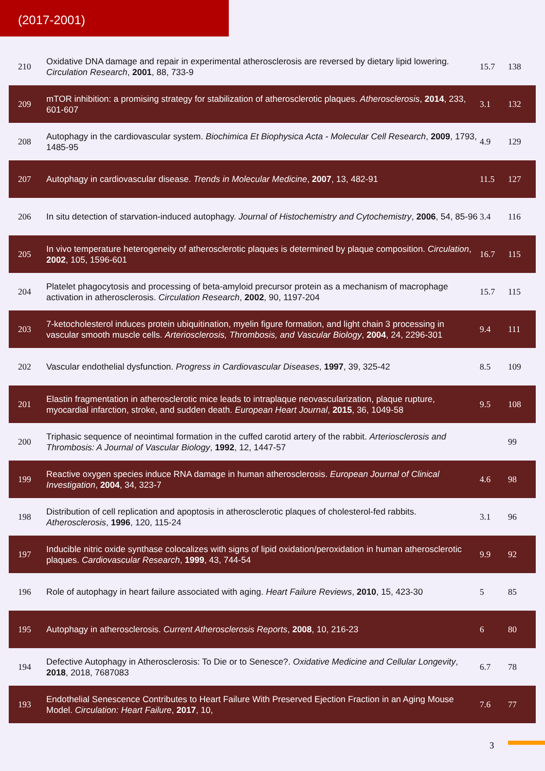(2017-2001)
| 210 | Oxidative DNA damage and repair in experimental atherosclerosis are reversed by dietary lipid lowering. Circulation Research , 2001 , 88, 733-9 | 15.7 | 138 |
| 209 | mTOR inhibition: a promising strategy for stabilization of atherosclerotic plaques. Atherosclerosis , 2014 , 233, 601-607 | 3.1 | 132 |
| 208 | Autophagy in the cardiovascular system. Biochimica Et Biophysica Acta - Molecular Cell Research , 2009 , 1793, 1485-95 | 4.9 | 129 |
| 207 | Autophagy in cardiovascular disease. Trends in Molecular Medicine , 2007 , 13, 482-91 | 11.5 | 127 |
| 206 | In situ detection of starvation-induced autophagy. Journal of Histochemistry and Cytochemistry , 2006 , 54, 85-96 | 3.4 | 116 |
| 205 | In vivo temperature heterogeneity of atherosclerotic plaques is determined by plaque composition. Circulation , 2002 , 105, 1596-601 | 16.7 | 115 |
| 204 | Platelet phagocytosis and processing of beta-amyloid precursor protein as a mechanism of macrophage activation in atherosclerosis. Circulation Research , 2002 , 90, 1197-204 | 15.7 | 115 |
| 203 | 7-ketocholesterol induces protein ubiquitination, myelin figure formation, and light chain 3 processing in vascular smooth muscle cells. Arteriosclerosis, Thrombosis, and Vascular Biology , 2004 , 24, 2296-301 | 9.4 | 111 |
| 202 | Vascular endothelial dysfunction. Progress in Cardiovascular Diseases , 1997 , 39, 325-42 | 8.5 | 109 |
| 201 | Elastin fragmentation in atherosclerotic mice leads to intraplaque neovascularization, plaque rupture, myocardial infarction, stroke, and sudden death. European Heart Journal , 2015 , 36, 1049-58 | 9.5 | 108 |
| 200 | Triphasic sequence of neointimal formation in the cuffed carotid artery of the rabbit. Arteriosclerosis and Thrombosis: A Journal of Vascular Biology , 1992 , 12, 1447-57 | | 99 |
| 199 | Reactive oxygen species induce RNA damage in human atherosclerosis. European Journal of Clinical Investigation , 2004 , 34, 323-7 | 4.6 | 98 |
| 198 | Distribution of cell replication and apoptosis in atherosclerotic plaques of cholesterol-fed rabbits. Atherosclerosis , 1996 , 120, 115-24 | 3.1 | 96 |
| 197 | Inducible nitric oxide synthase colocalizes with signs of lipid oxidation/peroxidation in human atherosclerotic plaques. Cardiovascular Research , 1999 , 43, 744-54 | 9.9 | 92 |
| 196 | Role of autophagy in heart failure associated with aging. Heart Failure Reviews , 2010 , 15, 423-30 | 5 | 85 |
| 195 | Autophagy in atherosclerosis. Current Atherosclerosis Reports , 2008 , 10, 216-23 | 6 | 80 |
| 194 | Defective Autophagy in Atherosclerosis: To Die or to Senesce?. Oxidative Medicine and Cellular Longevity , 2018 , 2018, 7687083 | 6.7 | 78 |
| 193 | Endothelial Senescence Contributes to Heart Failure With Preserved Ejection Fraction in an Aging Mouse Model. Circulation: Heart Failure , 2017 , 10, | 7.6 | 77 |
3